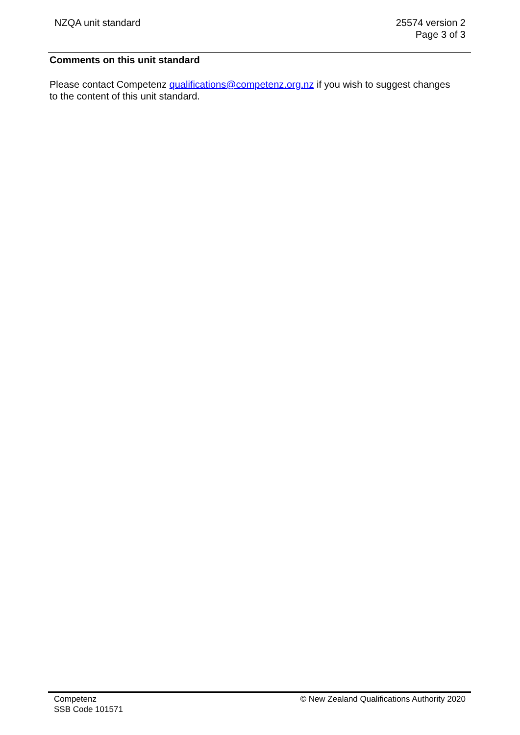NZQA unit standard 25574 version 2
Page 3 of 3
Comments on this unit standard
Please contact Competenz qualifications@competenz.org.nz if you wish to suggest changes to the content of this unit standard.
Competenz
SSB Code 101571
© New Zealand Qualifications Authority 2020